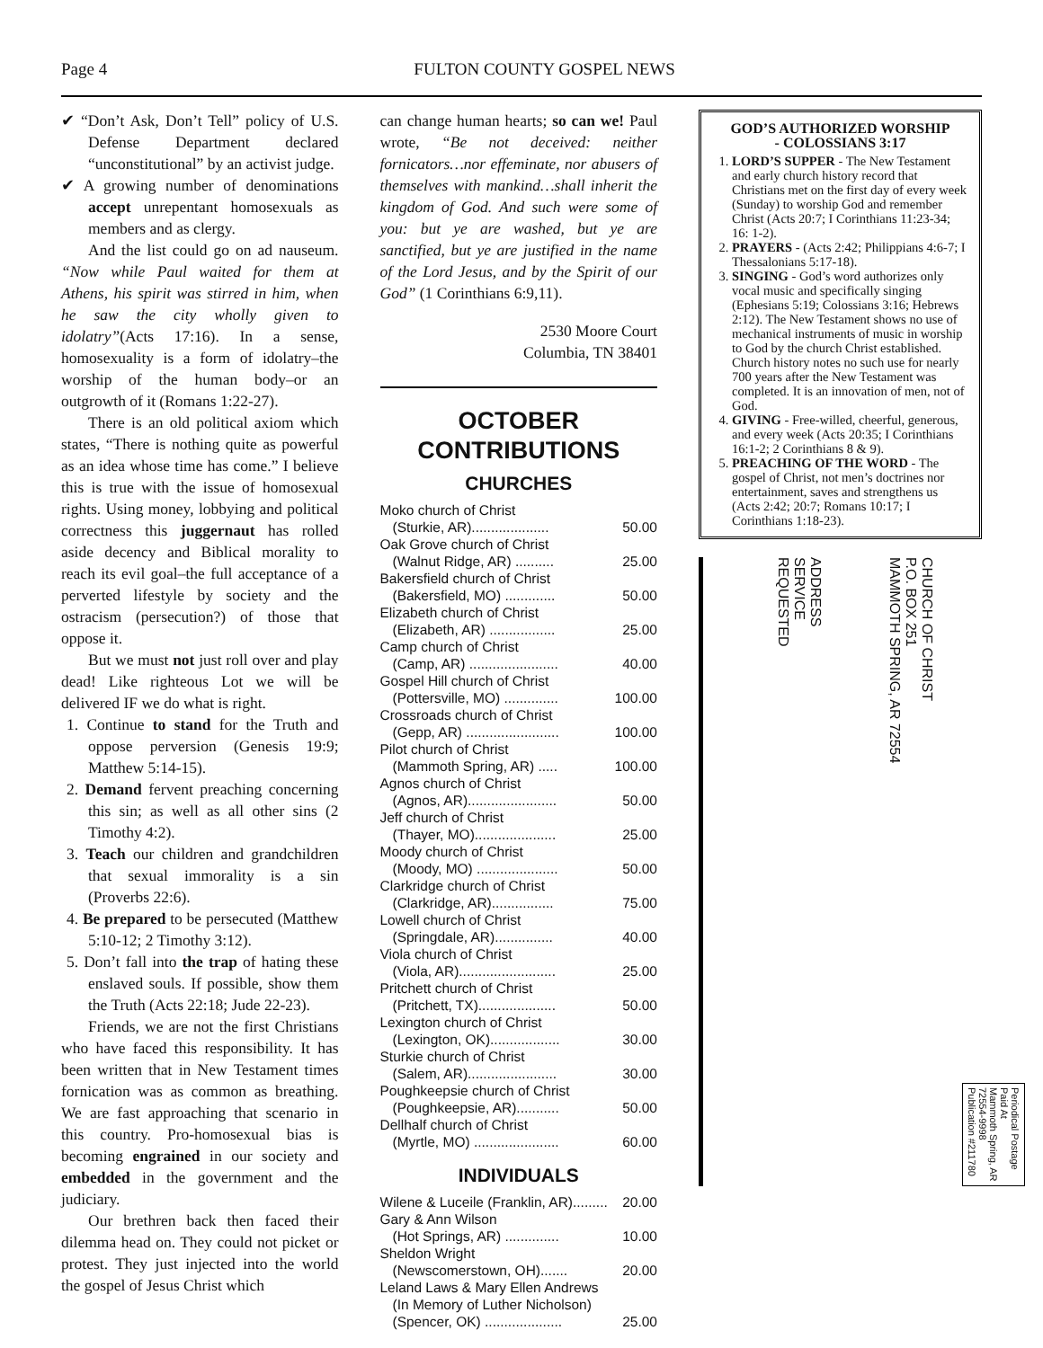Page 4
FULTON COUNTY GOSPEL NEWS
✔ “Don’t Ask, Don’t Tell” policy of U.S. Defense Department declared “unconstitutional” by an activist judge.
✔ A growing number of denominations accept unrepentant homosexuals as members and as clergy.
And the list could go on ad nauseum. “Now while Paul waited for them at Athens, his spirit was stirred in him, when he saw the city wholly given to idolatry”(Acts 17:16). In a sense, homosexuality is a form of idolatry–the worship of the human body–or an outgrowth of it (Romans 1:22-27).
There is an old political axiom which states, “There is nothing quite as powerful as an idea whose time has come.” I believe this is true with the issue of homosexual rights. Using money, lobbying and political correctness this juggernaut has rolled aside decency and Biblical morality to reach its evil goal–the full acceptance of a perverted lifestyle by society and the ostracism (persecution?) of those that oppose it.
But we must not just roll over and play dead! Like righteous Lot we will be delivered IF we do what is right.
1. Continue to stand for the Truth and oppose perversion (Genesis 19:9; Matthew 5:14-15).
2. Demand fervent preaching concerning this sin; as well as all other sins (2 Timothy 4:2).
3. Teach our children and grandchildren that sexual immorality is a sin (Proverbs 22:6).
4. Be prepared to be persecuted (Matthew 5:10-12; 2 Timothy 3:12).
5. Don’t fall into the trap of hating these enslaved souls. If possible, show them the Truth (Acts 22:18; Jude 22-23).
Friends, we are not the first Christians who have faced this responsibility. It has been written that in New Testament times fornication was as common as breathing. We are fast approaching that scenario in this country. Pro-homosexual bias is becoming engrained in our society and embedded in the government and the judiciary.
Our brethren back then faced their dilemma head on. They could not picket or protest. They just injected into the world the gospel of Jesus Christ which
can change human hearts; so can we! Paul wrote, “Be not deceived: neither fornicators…nor effeminate, nor abusers of themselves with mankind…shall inherit the kingdom of God. And such were some of you: but ye are washed, but ye are sanctified, but ye are justified in the name of the Lord Jesus, and by the Spirit of our God” (1 Corinthians 6:9,11).
2530 Moore Court
Columbia, TN 38401
OCTOBER
CONTRIBUTIONS
CHURCHES
Moko church of Christ
(Sturkie, AR).................... 50.00
Oak Grove church of Christ
(Walnut Ridge, AR) .......... 25.00
Bakersfield church of Christ
(Bakersfield, MO) ............. 50.00
Elizabeth church of Christ
(Elizabeth, AR) ................. 25.00
Camp church of Christ
(Camp, AR) ....................... 40.00
Gospel Hill church of Christ
(Pottersville, MO) .............. 100.00
Crossroads church of Christ
(Gepp, AR) ........................ 100.00
Pilot church of Christ
(Mammoth Spring, AR) ..... 100.00
Agnos church of Christ
(Agnos, AR)....................... 50.00
Jeff church of Christ
(Thayer, MO)..................... 25.00
Moody church of Christ
(Moody, MO) ..................... 50.00
Clarkridge church of Christ
(Clarkridge, AR)................ 75.00
Lowell church of Christ
(Springdale, AR)............... 40.00
Viola church of Christ
(Viola, AR)......................... 25.00
Pritchett church of Christ
(Pritchett, TX).................... 50.00
Lexington church of Christ
(Lexington, OK).................. 30.00
Sturkie church of Christ
(Salem, AR)....................... 30.00
Poughkeepsie church of Christ
(Poughkeepsie, AR)........... 50.00
Dellhalf church of Christ
(Myrtle, MO) ...................... 60.00
INDIVIDUALS
Wilene & Luceile (Franklin, AR)......... 20.00
Gary & Ann Wilson
(Hot Springs, AR) .............. 10.00
Sheldon Wright
(Newscomerstown, OH)....... 20.00
Leland Laws & Mary Ellen Andrews
(In Memory of Luther Nicholson)
(Spencer, OK) .................... 25.00
GOD’S AUTHORIZED WORSHIP
- COLOSSIANS 3:17
1. LORD’S SUPPER - The New Testament and early church history record that Christians met on the first day of every week (Sunday) to worship God and remember Christ (Acts 20:7; I Corinthians 11:23-34; 16: 1-2).
2. PRAYERS - (Acts 2:42; Philippians 4:6-7; I Thessalonians 5:17-18).
3. SINGING - God’s word authorizes only vocal music and specifically singing (Ephesians 5:19; Colossians 3:16; Hebrews 2:12). The New Testament shows no use of mechanical instruments of music in worship to God by the church Christ established. Church history notes no such use for nearly 700 years after the New Testament was completed. It is an innovation of men, not of God.
4. GIVING - Free-willed, cheerful, generous, and every week (Acts 20:35; I Corinthians 16:1-2; 2 Corinthians 8 & 9).
5. PREACHING OF THE WORD - The gospel of Christ, not men’s doctrines nor entertainment, saves and strengthens us (Acts 2:42; 20:7; Romans 10:17; I Corinthians 1:18-23).
ADDRESS
SERVICE
REQUESTED
CHURCH OF CHRIST
P.O. BOX 251
MAMMOTH SPRING, AR 72554
Periodical Postage
Paid At
Mammoth Spring, AR
72554-9998
Publication #211780